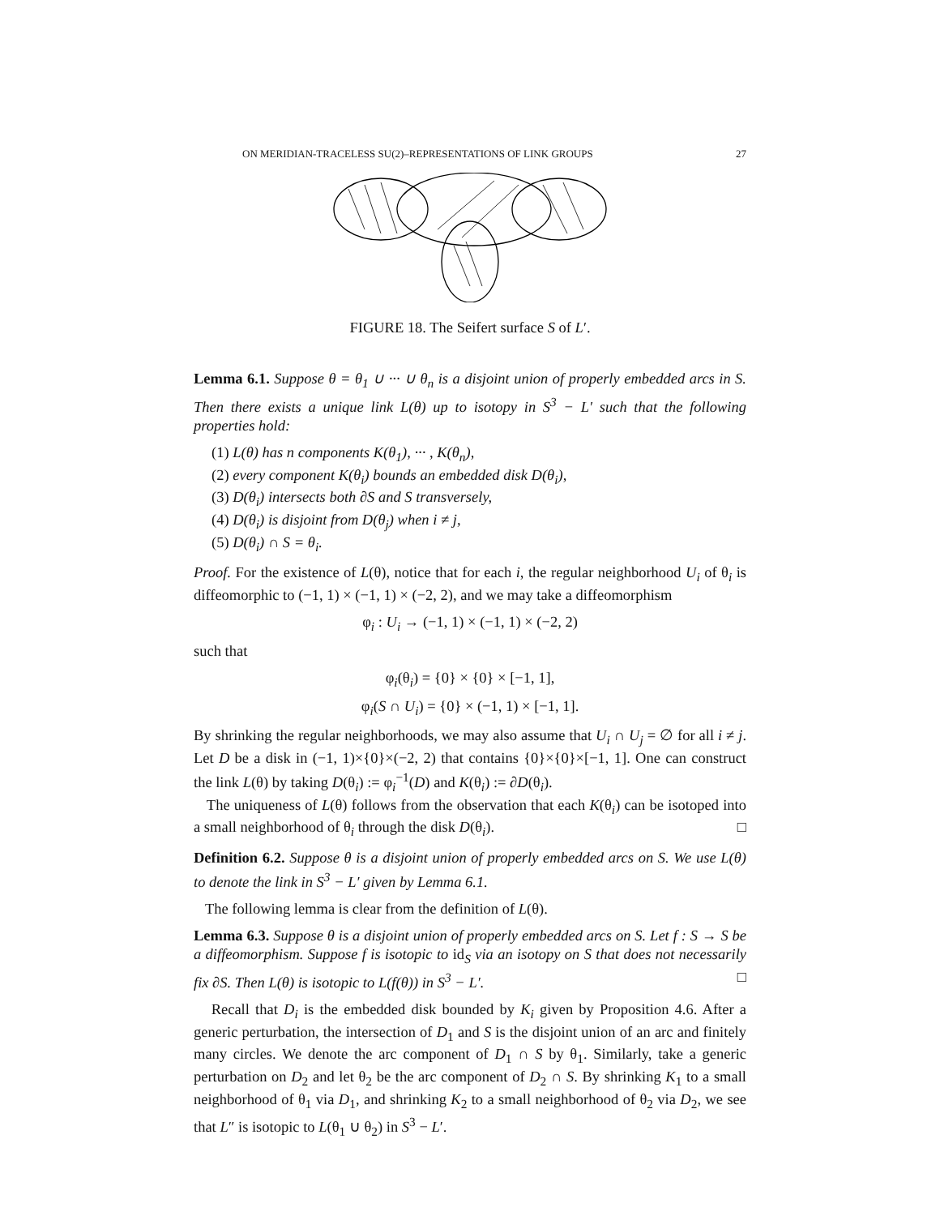ON MERIDIAN-TRACELESS SU(2)–REPRESENTATIONS OF LINK GROUPS 27
FIGURE 18. The Seifert surface S of L′.
Lemma 6.1. Suppose θ = θ<sub>1</sub> ∪ ··· ∪ θ<sub>n</sub> is a disjoint union of properly embedded arcs in S. Then there exists a unique link L(θ) up to isotopy in S<sup>3</sup> − L′ such that the following properties hold:
(1) L(θ) has n components K(θ<sub>1</sub>), ··· , K(θ<sub>n</sub>),
(2) every component K(θ<sub>i</sub>) bounds an embedded disk D(θ<sub>i</sub>),
(3) D(θ<sub>i</sub>) intersects both ∂S and S transversely,
(4) D(θ<sub>i</sub>) is disjoint from D(θ<sub>j</sub>) when i ≠ j,
(5) D(θ<sub>i</sub>) ∩ S = θ<sub>i</sub>.
Proof. For the existence of L(θ), notice that for each i, the regular neighborhood U<sub>i</sub> of θ<sub>i</sub> is diffeomorphic to (−1, 1) × (−1, 1) × (−2, 2), and we may take a diffeomorphism
φ<sub>i</sub> : U<sub>i</sub> → (−1, 1) × (−1, 1) × (−2, 2)
such that
φ<sub>i</sub>(θ<sub>i</sub>) = {0} × {0} × [−1, 1],
φ<sub>i</sub>(S ∩ U<sub>i</sub>) = {0} × (−1, 1) × [−1, 1].
By shrinking the regular neighborhoods, we may also assume that U<sub>i</sub> ∩ U<sub>j</sub> = ∅ for all i ≠ j. Let D be a disk in (−1, 1)×{0}×(−2, 2) that contains {0}×{0}×[−1, 1]. One can construct the link L(θ) by taking D(θ<sub>i</sub>) := φ<sub>i</sub><sup>−1</sup>(D) and K(θ<sub>i</sub>) := ∂D(θ<sub>i</sub>).
The uniqueness of L(θ) follows from the observation that each K(θ<sub>i</sub>) can be isotoped into a small neighborhood of θ<sub>i</sub> through the disk D(θ<sub>i</sub>). □
Definition 6.2. Suppose θ is a disjoint union of properly embedded arcs on S. We use L(θ) to denote the link in S<sup>3</sup> − L′ given by Lemma 6.1.
The following lemma is clear from the definition of L(θ).
Lemma 6.3. Suppose θ is a disjoint union of properly embedded arcs on S. Let f : S → S be a diffeomorphism. Suppose f is isotopic to id<sub>S</sub> via an isotopy on S that does not necessarily fix ∂S. Then L(θ) is isotopic to L(f(θ)) in S<sup>3</sup> − L′. □
Recall that D<sub>i</sub> is the embedded disk bounded by K<sub>i</sub> given by Proposition 4.6. After a generic perturbation, the intersection of D<sub>1</sub> and S is the disjoint union of an arc and finitely many circles. We denote the arc component of D<sub>1</sub> ∩ S by θ<sub>1</sub>. Similarly, take a generic perturbation on D<sub>2</sub> and let θ<sub>2</sub> be the arc component of D<sub>2</sub> ∩ S. By shrinking K<sub>1</sub> to a small neighborhood of θ<sub>1</sub> via D<sub>1</sub>, and shrinking K<sub>2</sub> to a small neighborhood of θ<sub>2</sub> via D<sub>2</sub>, we see that L″ is isotopic to L(θ<sub>1</sub> ∪ θ<sub>2</sub>) in S<sup>3</sup> − L′.